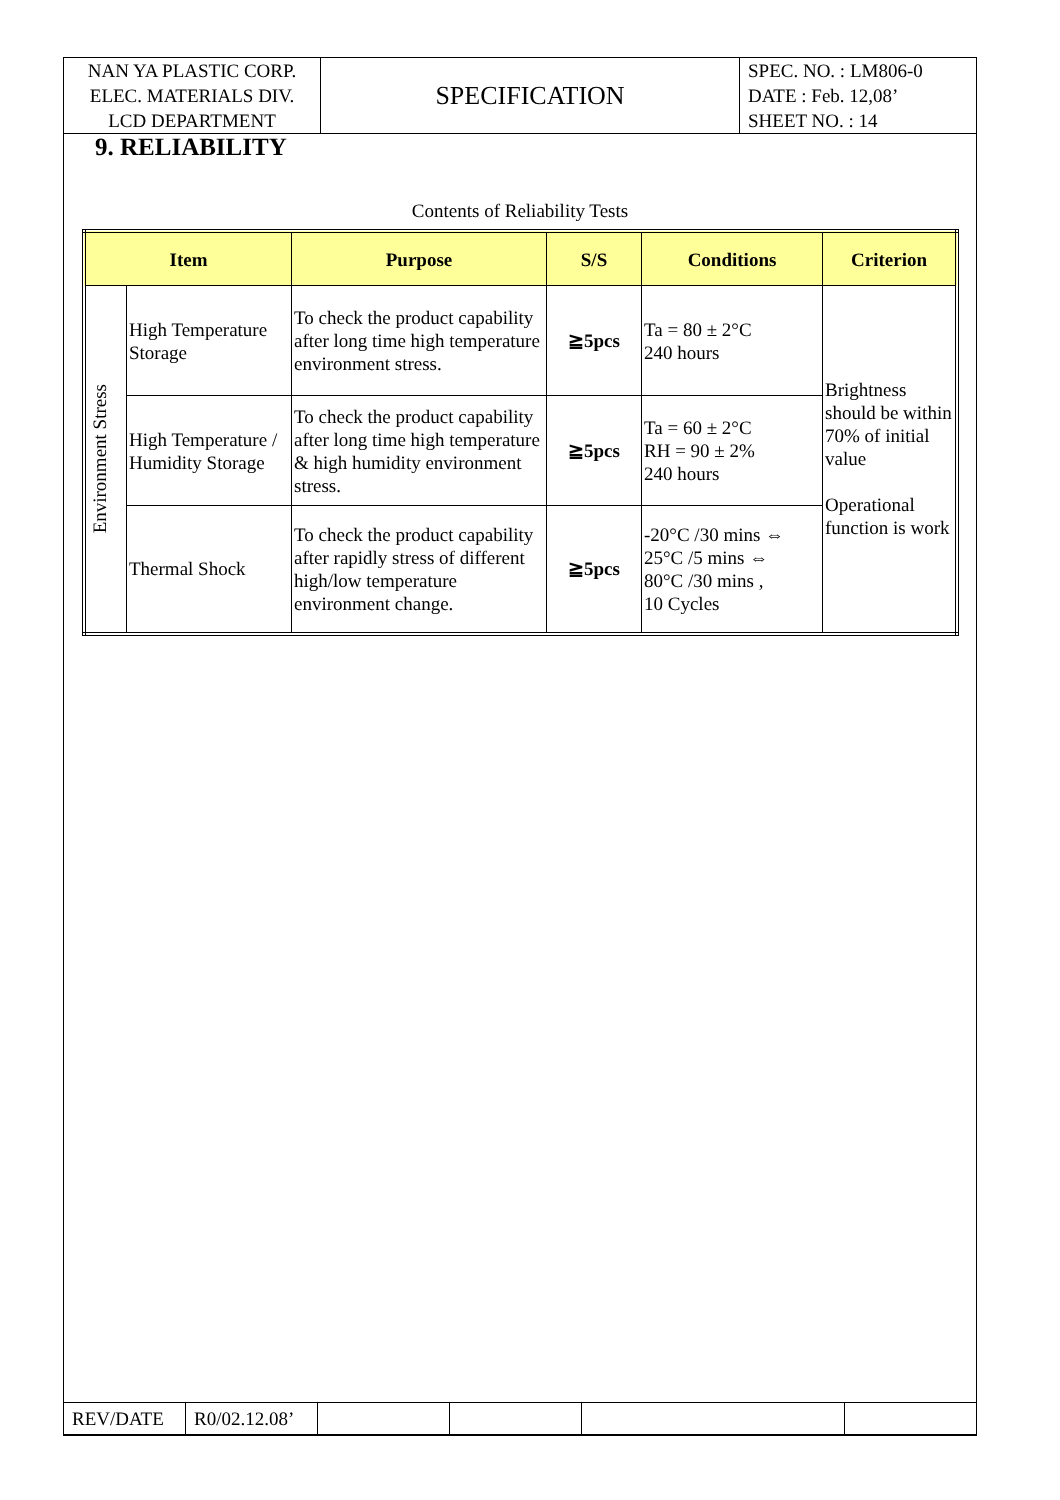| NAN YA PLASTIC CORP. ELEC. MATERIALS DIV. LCD DEPARTMENT | SPECIFICATION | SPEC. NO. : LM806-0 DATE : Feb. 12,08’ SHEET NO. : 14 |
9. RELIABILITY
Contents of Reliability Tests
| Item | | Purpose | S/S | Conditions | Criterion |
| --- | --- | --- | --- | --- | --- |
| Environment Stress | High Temperature Storage | To check the product capability after long time high temperature environment stress. | ≧5pcs | Ta = 80 ± 2°C 240 hours | Brightness should be within 70% of initial value Operational function is work |
| | High Temperature / Humidity Storage | To check the product capability after long time high temperature & high humidity environment stress. | ≧5pcs | Ta = 60 ± 2°C RH = 90 ± 2% 240 hours | |
| | Thermal Shock | To check the product capability after rapidly stress of different high/low temperature environment change. | ≧5pcs | -20°C /30 mins ⇔ 25°C /5 mins ⇔ 80°C /30 mins , 10 Cycles | |
| REV/DATE | R0/02.12.08’ | | | | |